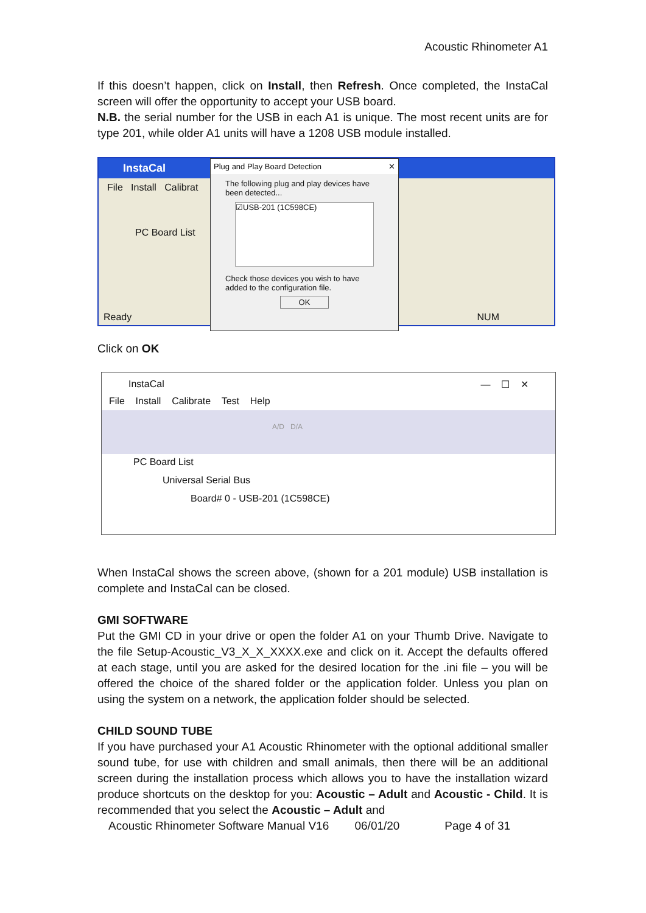Acoustic Rhinometer A1
If this doesn’t happen, click on Install, then Refresh. Once completed, the InstaCal screen will offer the opportunity to accept your USB board.
N.B. the serial number for the USB in each A1 is unique. The most recent units are for type 201, while older A1 units will have a 1208 USB module installed.
InstaCal
File Install Calibrat
PC Board List
Ready NUM
Plug and Play Board Detection ✕
The following plug and play devices have been detected...
☑USB-201 (1C598CE)
Check those devices you wish to have added to the configuration file.
OK
Click on OK
InstaCal — ☐ ✕
File Install Calibrate Test Help
A/D D/A
PC Board List
Universal Serial Bus
Board# 0 - USB-201 (1C598CE)
When InstaCal shows the screen above, (shown for a 201 module) USB installation is complete and InstaCal can be closed.
GMI SOFTWARE
Put the GMI CD in your drive or open the folder A1 on your Thumb Drive. Navigate to the file Setup-Acoustic_V3_X_X_XXXX.exe and click on it. Accept the defaults offered at each stage, until you are asked for the desired location for the .ini file – you will be offered the choice of the shared folder or the application folder. Unless you plan on using the system on a network, the application folder should be selected.
CHILD SOUND TUBE
If you have purchased your A1 Acoustic Rhinometer with the optional additional smaller sound tube, for use with children and small animals, then there will be an additional screen during the installation process which allows you to have the installation wizard produce shortcuts on the desktop for you: Acoustic – Adult and Acoustic - Child. It is recommended that you select the Acoustic – Adult and
Acoustic Rhinometer Software Manual V16 06/01/20 Page 4 of 31